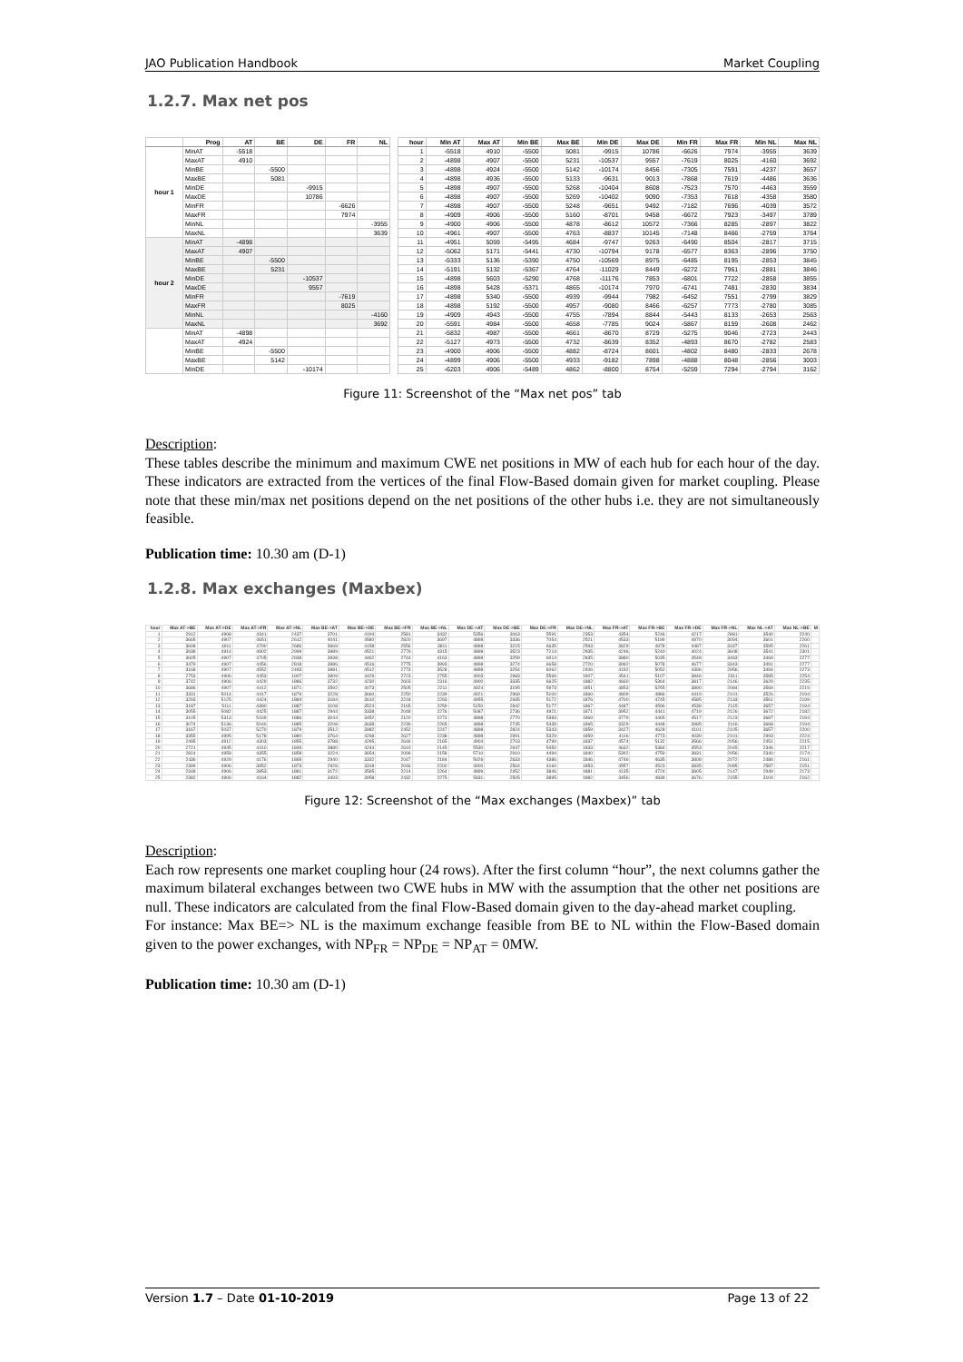JAO Publication Handbook Market Coupling
1.2.7. Max net pos
| | Prog | AT | BE | DE | FR | NL |
| --- | --- | --- | --- | --- | --- | --- |
| hour 1 | MinAT | -5518 | | | | |
| | MaxAT | 4910 | | | | |
| | MinBE | | -5500 | | | |
| | MaxBE | | 5081 | | | |
| | MinDE | | | -9915 | | |
| | MaxDE | | | 10786 | | |
| | MinFR | | | | -6626 | |
| | MaxFR | | | | 7974 | |
| | MinNL | | | | | -3955 |
| | MaxNL | | | | | 3639 |
| hour 2 | MinAT | -4898 | | | | |
| | MaxAT | 4907 | | | | |
| | MinBE | | -5500 | | | |
| | MaxBE | | 5231 | | | |
| | MinDE | | | -10537 | | |
| | MaxDE | | | 9557 | | |
| | MinFR | | | | -7619 | |
| | MaxFR | | | | 8025 | |
| | MinNL | | | | | -4160 |
| | MaxNL | | | | | 3692 |
| | MinAT | -4898 | | | | |
| | MaxAT | 4924 | | | | |
| | MinBE | | -5500 | | | |
| | MaxBE | | 5142 | | | |
| | MinDE | | | -10174 | | |
| hour | Min AT | Max AT | Min BE | Max BE | Min DE | Max DE | Min FR | Max FR | Min NL | Max NL |
| --- | --- | --- | --- | --- | --- | --- | --- | --- | --- | --- |
| 1 | -5518 | 4910 | -5500 | 5081 | -9915 | 10786 | -6626 | 7974 | -3955 | 3639 |
| 2 | -4898 | 4907 | -5500 | 5231 | -10537 | 9557 | -7619 | 8025 | -4160 | 3692 |
| 3 | -4898 | 4924 | -5500 | 5142 | -10174 | 8456 | -7305 | 7591 | -4237 | 3657 |
| 4 | -4898 | 4936 | -5500 | 5133 | -9631 | 9013 | -7868 | 7619 | -4486 | 3636 |
| 5 | -4898 | 4907 | -5500 | 5268 | -10404 | 8608 | -7523 | 7570 | -4463 | 3559 |
| 6 | -4898 | 4907 | -5500 | 5269 | -10402 | 9090 | -7353 | 7618 | -4358 | 3580 |
| 7 | -4898 | 4907 | -5500 | 5248 | -9651 | 9492 | -7182 | 7696 | -4039 | 3572 |
| 8 | -4909 | 4906 | -5500 | 5160 | -8701 | 9458 | -6672 | 7923 | -3497 | 3789 |
| 9 | -4900 | 4906 | -5500 | 4878 | -8612 | 10572 | -7366 | 8285 | -2897 | 3822 |
| 10 | -4961 | 4907 | -5500 | 4763 | -8837 | 10145 | -7148 | 8466 | -2759 | 3764 |
| 11 | -4951 | 5059 | -5495 | 4684 | -9747 | 9263 | -6490 | 8504 | -2817 | 3715 |
| 12 | -5062 | 5171 | -5441 | 4730 | -10794 | 9178 | -6577 | 8363 | -2896 | 3750 |
| 13 | -5333 | 5136 | -5390 | 4750 | -10569 | 8975 | -6485 | 8195 | -2853 | 3845 |
| 14 | -5191 | 5132 | -5367 | 4764 | -11029 | 8449 | -6272 | 7961 | -2881 | 3846 |
| 15 | -4898 | 5603 | -5290 | 4768 | -11176 | 7853 | -6801 | 7722 | -2858 | 3855 |
| 16 | -4898 | 5428 | -5371 | 4865 | -10174 | 7970 | -6741 | 7481 | -2830 | 3834 |
| 17 | -4898 | 5340 | -5500 | 4939 | -9944 | 7982 | -6452 | 7551 | -2799 | 3829 |
| 18 | -4898 | 5192 | -5500 | 4957 | -9080 | 8466 | -6257 | 7773 | -2780 | 3085 |
| 19 | -4909 | 4943 | -5500 | 4755 | -7894 | 8844 | -5443 | 8133 | -2653 | 2563 |
| 20 | -5591 | 4984 | -5500 | 4658 | -7785 | 9024 | -5867 | 8159 | -2608 | 2462 |
| 21 | -5832 | 4987 | -5500 | 4661 | -8670 | 8729 | -5275 | 9046 | -2723 | 2443 |
| 22 | -5127 | 4973 | -5500 | 4732 | -8639 | 8352 | -4893 | 8670 | -2782 | 2583 |
| 23 | -4900 | 4906 | -5500 | 4882 | -8724 | 8601 | -4802 | 8480 | -2833 | 2678 |
| 24 | -4899 | 4906 | -5500 | 4933 | -9182 | 7898 | -4888 | 8048 | -2856 | 3003 |
| 25 | -6203 | 4906 | -5489 | 4862 | -8800 | 8754 | -5259 | 7294 | -2794 | 3162 |
Figure 11: Screenshot of the “Max net pos” tab
Description:
These tables describe the minimum and maximum CWE net positions in MW of each hub for each hour of the day. These indicators are extracted from the vertices of the final Flow-Based domain given for market coupling. Please note that these min/max net positions depend on the net positions of the other hubs i.e. they are not simultaneously feasible.
Publication time: 10.30 am (D-1)
1.2.8. Max exchanges (Maxbex)
| hour | Max AT->BE | Max AT->DE | Max AT->FR | Max AT->NL | Max BE->AT | Max BE->DE | Max BE->FR | Max BE->NL | Max DE->AT | Max DE->BE | Max DE->FR | Max DE->NL | Max FR->AT | Max FR->BE | Max FR->DE | Max FR->NL | Max NL->AT | Max NL->BE | M |
| --- | --- | --- | --- | --- | --- | --- | --- | --- | --- | --- | --- | --- | --- | --- | --- | --- | --- | --- | --- |
| 1 | 2912 | 4908 | 4341 | 2437 | 3701 | 4194 | 2581 | 3432 | 5356 | 3063 | 5591 | 2353 | 4354 | 5246 | 4217 | 2881 | 3540 | 2240 | |
| 2 | 3665 | 4907 | 4651 | 2612 | 4041 | 4580 | 2820 | 3697 | 4898 | 3336 | 7054 | 2521 | 4533 | 5199 | 4970 | 3094 | 3601 | 2260 | |
| 3 | 3608 | 4911 | 4790 | 2686 | 3669 | 4158 | 2556 | 3811 | 4898 | 3215 | 6635 | 2593 | 3829 | 4978 | 4487 | 3187 | 3595 | 2261 | |
| 4 | 3938 | 4914 | 4902 | 2999 | 3989 | 4521 | 2779 | 4315 | 4898 | 3523 | 7214 | 2935 | 4246 | 5240 | 4024 | 3608 | 3541 | 2301 | |
| 5 | 3605 | 4907 | 4705 | 2938 | 3938 | 4462 | 2744 | 4163 | 4898 | 3259 | 6914 | 2835 | 3880 | 5035 | 4548 | 3483 | 3469 | 2277 | |
| 6 | 3479 | 4907 | 4456 | 2818 | 3986 | 4516 | 2775 | 3993 | 4898 | 3274 | 6658 | 2720 | 3992 | 5078 | 4677 | 3343 | 3491 | 2277 | |
| 7 | 3168 | 4907 | 4552 | 2493 | 3981 | 4512 | 2773 | 3528 | 4898 | 3254 | 6062 | 2406 | 4192 | 5052 | 4396 | 2956 | 3494 | 2273 | |
| 8 | 2753 | 4906 | 4453 | 1907 | 3909 | 4429 | 2723 | 2755 | 4903 | 2983 | 5569 | 1907 | 4541 | 5107 | 3846 | 2311 | 3585 | 2254 | |
| 9 | 3742 | 4906 | 4429 | 1886 | 3732 | 4230 | 2603 | 2316 | 4900 | 3335 | 6625 | 1882 | 4660 | 5364 | 3817 | 2146 | 3629 | 2235 | |
| 10 | 3686 | 4907 | 4412 | 1871 | 3592 | 4073 | 2505 | 2211 | 4924 | 3195 | 5973 | 1851 | 4853 | 5255 | 3890 | 2084 | 3569 | 2219 | |
| 11 | 3331 | 5014 | 4417 | 1879 | 3228 | 3660 | 2250 | 2239 | 4921 | 2969 | 5100 | 1860 | 4809 | 4886 | 4419 | 2101 | 3526 | 2194 | |
| 12 | 3293 | 5125 | 4424 | 1884 | 3184 | 3610 | 2218 | 2293 | 4955 | 2935 | 5172 | 1876 | 4700 | 4745 | 4585 | 2133 | 3561 | 2199 | |
| 13 | 3187 | 5111 | 4380 | 1887 | 3108 | 3524 | 2165 | 2259 | 5150 | 2842 | 5177 | 1867 | 4487 | 4596 | 4538 | 2115 | 3657 | 2194 | |
| 14 | 3055 | 5082 | 4425 | 1887 | 2944 | 3338 | 2048 | 2276 | 5087 | 2736 | 4921 | 1871 | 3952 | 4441 | 4719 | 2126 | 3672 | 2182 | |
| 15 | 3105 | 5313 | 5169 | 1886 | 3044 | 3452 | 2120 | 2273 | 4898 | 2770 | 5383 | 1869 | 3779 | 4465 | 4517 | 2123 | 3687 | 2194 | |
| 16 | 3074 | 5136 | 5040 | 1885 | 3208 | 3638 | 2239 | 2265 | 4898 | 2745 | 5439 | 1865 | 3329 | 4448 | 3985 | 2116 | 3668 | 2194 | |
| 17 | 3167 | 5037 | 5270 | 1879 | 3512 | 3982 | 2452 | 2247 | 4898 | 2824 | 5343 | 1859 | 3427 | 4628 | 4101 | 2105 | 3657 | 2200 | |
| 18 | 3355 | 4995 | 5178 | 1880 | 3764 | 4268 | 2627 | 2238 | 4898 | 2991 | 5329 | 1859 | 4116 | 4773 | 4039 | 2101 | 2993 | 2224 | |
| 19 | 2495 | 4912 | 4303 | 1855 | 3788 | 4295 | 2646 | 2165 | 4904 | 2703 | 4799 | 1837 | 4574 | 5132 | 3566 | 2056 | 2451 | 2215 | |
| 20 | 2721 | 4945 | 4410 | 1849 | 3880 | 4244 | 2610 | 2145 | 5530 | 2947 | 5450 | 1833 | 4632 | 5384 | 3553 | 2045 | 2346 | 2217 | |
| 21 | 2814 | 4958 | 4355 | 1858 | 3224 | 3654 | 2096 | 2158 | 5710 | 2910 | 4494 | 1840 | 5392 | 4759 | 3831 | 2056 | 2340 | 2174 | |
| 22 | 2436 | 4929 | 4176 | 1865 | 2940 | 3332 | 2047 | 2184 | 5026 | 2633 | 4386 | 1846 | 4746 | 4635 | 3808 | 2072 | 2486 | 2161 | |
| 23 | 2399 | 4906 | 3852 | 1873 | 2928 | 3318 | 2046 | 2200 | 4900 | 2564 | 4160 | 1853 | 4557 | 4523 | 3835 | 2085 | 2587 | 2151 | |
| 24 | 2348 | 4906 | 3853 | 1881 | 3172 | 3595 | 2214 | 2264 | 4899 | 2452 | 3846 | 1881 | 4135 | 4724 | 3805 | 2147 | 2949 | 2173 | |
| 25 | 2382 | 4906 | 4164 | 1882 | 3493 | 3958 | 2432 | 2275 | 5831 | 2505 | 3895 | 1882 | 3456 | 4839 | 3676 | 2155 | 3104 | 2162 | |
Figure 12: Screenshot of the “Max exchanges (Maxbex)” tab
Description:
Each row represents one market coupling hour (24 rows). After the first column “hour”, the next columns gather the maximum bilateral exchanges between two CWE hubs in MW with the assumption that the other net positions are null. These indicators are calculated from the final Flow-Based domain given to the day-ahead market coupling.
For instance: Max BE=> NL is the maximum exchange feasible from BE to NL within the Flow-Based domain given to the power exchanges, with NP<sub>FR</sub> = NP<sub>DE</sub> = NP<sub>AT</sub> = 0MW.
Publication time: 10.30 am (D-1)
Version 1.7 – Date 01-10-2019 Page 13 of 22